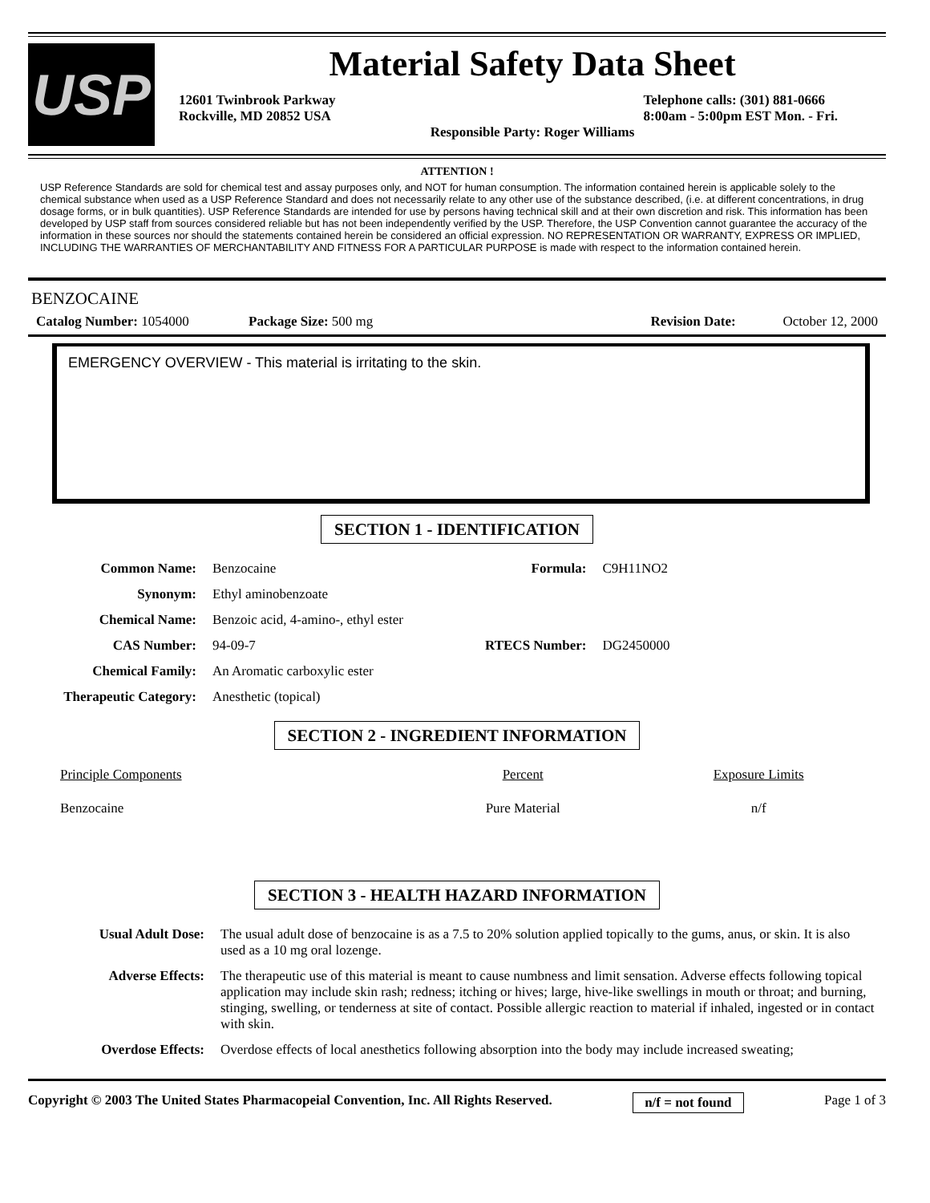USP
Material Safety Data Sheet
12601 Twinbrook Parkway
Rockville, MD 20852 USA
Telephone calls: (301) 881-0666
8:00am - 5:00pm EST Mon. - Fri.
Responsible Party: Roger Williams
ATTENTION !
USP Reference Standards are sold for chemical test and assay purposes only, and NOT for human consumption. The information contained herein is applicable solely to the chemical substance when used as a USP Reference Standard and does not necessarily relate to any other use of the substance described, (i.e. at different concentrations, in drug dosage forms, or in bulk quantities). USP Reference Standards are intended for use by persons having technical skill and at their own discretion and risk. This information has been developed by USP staff from sources considered reliable but has not been independently verified by the USP. Therefore, the USP Convention cannot guarantee the accuracy of the information in these sources nor should the statements contained herein be considered an official expression. NO REPRESENTATION OR WARRANTY, EXPRESS OR IMPLIED, INCLUDING THE WARRANTIES OF MERCHANTABILITY AND FITNESS FOR A PARTICULAR PURPOSE is made with respect to the information contained herein.
BENZOCAINE
Catalog Number: 1054000 Package Size: 500 mg Revision Date: October 12, 2000
EMERGENCY OVERVIEW - This material is irritating to the skin.
SECTION 1 - IDENTIFICATION
| Common Name: | Benzocaine | Formula: | C9H11NO2 |
| Synonym: | Ethyl aminobenzoate | | |
| Chemical Name: | Benzoic acid, 4-amino-, ethyl ester | | |
| CAS Number: | 94-09-7 | RTECS Number: | DG2450000 |
| Chemical Family: | An Aromatic carboxylic ester | | |
| Therapeutic Category: | Anesthetic (topical) | | |
SECTION 2 - INGREDIENT INFORMATION
| Principle Components | Percent | Exposure Limits |
| Benzocaine | Pure Material | n/f |
SECTION 3 - HEALTH HAZARD INFORMATION
| Usual Adult Dose: | The usual adult dose of benzocaine is as a 7.5 to 20% solution applied topically to the gums, anus, or skin. It is also used as a 10 mg oral lozenge. |
| Adverse Effects: | The therapeutic use of this material is meant to cause numbness and limit sensation. Adverse effects following topical application may include skin rash; redness; itching or hives; large, hive-like swellings in mouth or throat; and burning, stinging, swelling, or tenderness at site of contact. Possible allergic reaction to material if inhaled, ingested or in contact with skin. |
| Overdose Effects: | Overdose effects of local anesthetics following absorption into the body may include increased sweating; |
Copyright © 2003 The United States Pharmacopeial Convention, Inc. All Rights Reserved. n/f = not found Page 1 of 3